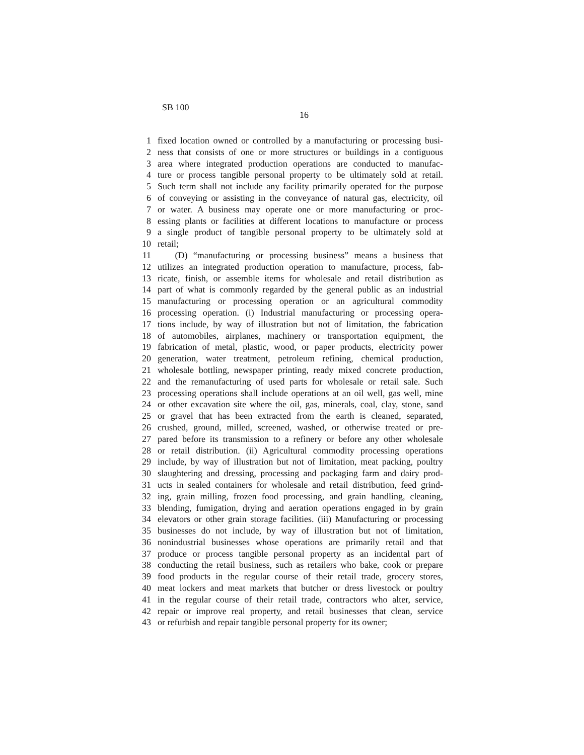SB 100
16
1 fixed location owned or controlled by a manufacturing or processing busi-
2 ness that consists of one or more structures or buildings in a contiguous
3 area where integrated production operations are conducted to manufac-
4 ture or process tangible personal property to be ultimately sold at retail.
5 Such term shall not include any facility primarily operated for the purpose
6 of conveying or assisting in the conveyance of natural gas, electricity, oil
7 or water. A business may operate one or more manufacturing or proc-
8 essing plants or facilities at different locations to manufacture or process
9 a single product of tangible personal property to be ultimately sold at
10 retail;
11 (D) “manufacturing or processing business” means a business that
12 utilizes an integrated production operation to manufacture, process, fab-
13 ricate, finish, or assemble items for wholesale and retail distribution as
14 part of what is commonly regarded by the general public as an industrial
15 manufacturing or processing operation or an agricultural commodity
16 processing operation. (i) Industrial manufacturing or processing opera-
17 tions include, by way of illustration but not of limitation, the fabrication
18 of automobiles, airplanes, machinery or transportation equipment, the
19 fabrication of metal, plastic, wood, or paper products, electricity power
20 generation, water treatment, petroleum refining, chemical production,
21 wholesale bottling, newspaper printing, ready mixed concrete production,
22 and the remanufacturing of used parts for wholesale or retail sale. Such
23 processing operations shall include operations at an oil well, gas well, mine
24 or other excavation site where the oil, gas, minerals, coal, clay, stone, sand
25 or gravel that has been extracted from the earth is cleaned, separated,
26 crushed, ground, milled, screened, washed, or otherwise treated or pre-
27 pared before its transmission to a refinery or before any other wholesale
28 or retail distribution. (ii) Agricultural commodity processing operations
29 include, by way of illustration but not of limitation, meat packing, poultry
30 slaughtering and dressing, processing and packaging farm and dairy prod-
31 ucts in sealed containers for wholesale and retail distribution, feed grind-
32 ing, grain milling, frozen food processing, and grain handling, cleaning,
33 blending, fumigation, drying and aeration operations engaged in by grain
34 elevators or other grain storage facilities. (iii) Manufacturing or processing
35 businesses do not include, by way of illustration but not of limitation,
36 nonindustrial businesses whose operations are primarily retail and that
37 produce or process tangible personal property as an incidental part of
38 conducting the retail business, such as retailers who bake, cook or prepare
39 food products in the regular course of their retail trade, grocery stores,
40 meat lockers and meat markets that butcher or dress livestock or poultry
41 in the regular course of their retail trade, contractors who alter, service,
42 repair or improve real property, and retail businesses that clean, service
43 or refurbish and repair tangible personal property for its owner;